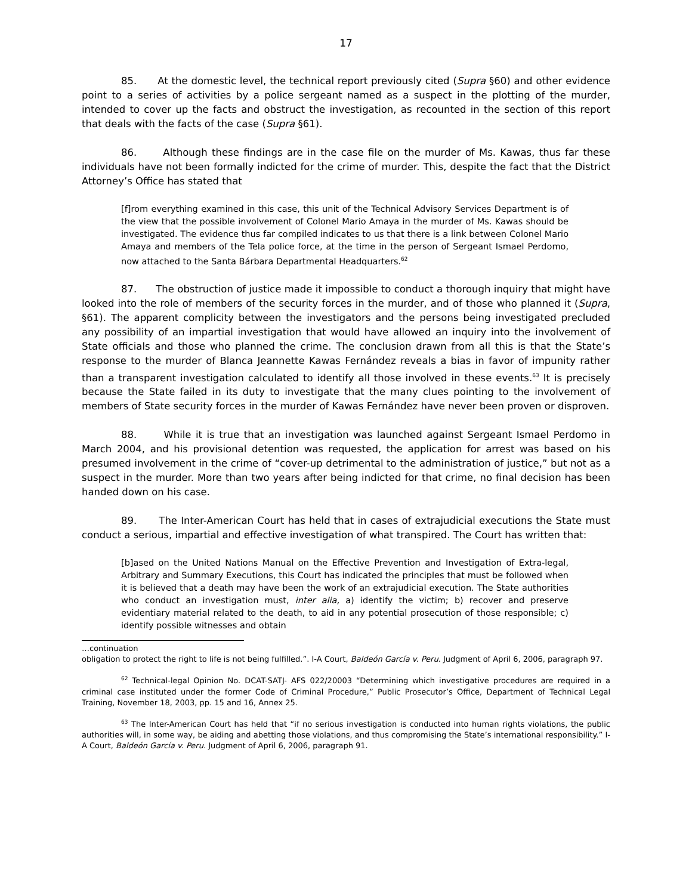17
85. At the domestic level, the technical report previously cited (Supra §60) and other evidence point to a series of activities by a police sergeant named as a suspect in the plotting of the murder, intended to cover up the facts and obstruct the investigation, as recounted in the section of this report that deals with the facts of the case (Supra §61).
86. Although these findings are in the case file on the murder of Ms. Kawas, thus far these individuals have not been formally indicted for the crime of murder. This, despite the fact that the District Attorney’s Office has stated that
[f]rom everything examined in this case, this unit of the Technical Advisory Services Department is of the view that the possible involvement of Colonel Mario Amaya in the murder of Ms. Kawas should be investigated. The evidence thus far compiled indicates to us that there is a link between Colonel Mario Amaya and members of the Tela police force, at the time in the person of Sergeant Ismael Perdomo, now attached to the Santa Bárbara Departmental Headquarters.<sup>62</sup>
87. The obstruction of justice made it impossible to conduct a thorough inquiry that might have looked into the role of members of the security forces in the murder, and of those who planned it (Supra, §61). The apparent complicity between the investigators and the persons being investigated precluded any possibility of an impartial investigation that would have allowed an inquiry into the involvement of State officials and those who planned the crime. The conclusion drawn from all this is that the State’s response to the murder of Blanca Jeannette Kawas Fernández reveals a bias in favor of impunity rather than a transparent investigation calculated to identify all those involved in these events.<sup>63</sup> It is precisely because the State failed in its duty to investigate that the many clues pointing to the involvement of members of State security forces in the murder of Kawas Fernández have never been proven or disproven.
88. While it is true that an investigation was launched against Sergeant Ismael Perdomo in March 2004, and his provisional detention was requested, the application for arrest was based on his presumed involvement in the crime of “cover-up detrimental to the administration of justice,” but not as a suspect in the murder. More than two years after being indicted for that crime, no final decision has been handed down on his case.
89. The Inter-American Court has held that in cases of extrajudicial executions the State must conduct a serious, impartial and effective investigation of what transpired. The Court has written that:
[b]ased on the United Nations Manual on the Effective Prevention and Investigation of Extra-legal, Arbitrary and Summary Executions, this Court has indicated the principles that must be followed when it is believed that a death may have been the work of an extrajudicial execution. The State authorities who conduct an investigation must, inter alia, a) identify the victim; b) recover and preserve evidentiary material related to the death, to aid in any potential prosecution of those responsible; c) identify possible witnesses and obtain
…continuation
obligation to protect the right to life is not being fulfilled.”. I-A Court, Baldeón García v. Peru. Judgment of April 6, 2006, paragraph 97.
<sup>62</sup> Technical-legal Opinion No. DCAT-SATJ- AFS 022/20003 “Determining which investigative procedures are required in a criminal case instituted under the former Code of Criminal Procedure,” Public Prosecutor’s Office, Department of Technical Legal Training, November 18, 2003, pp. 15 and 16, Annex 25.
<sup>63</sup> The Inter-American Court has held that “if no serious investigation is conducted into human rights violations, the public authorities will, in some way, be aiding and abetting those violations, and thus compromising the State’s international responsibility.” I-A Court, Baldeón García v. Peru. Judgment of April 6, 2006, paragraph 91.